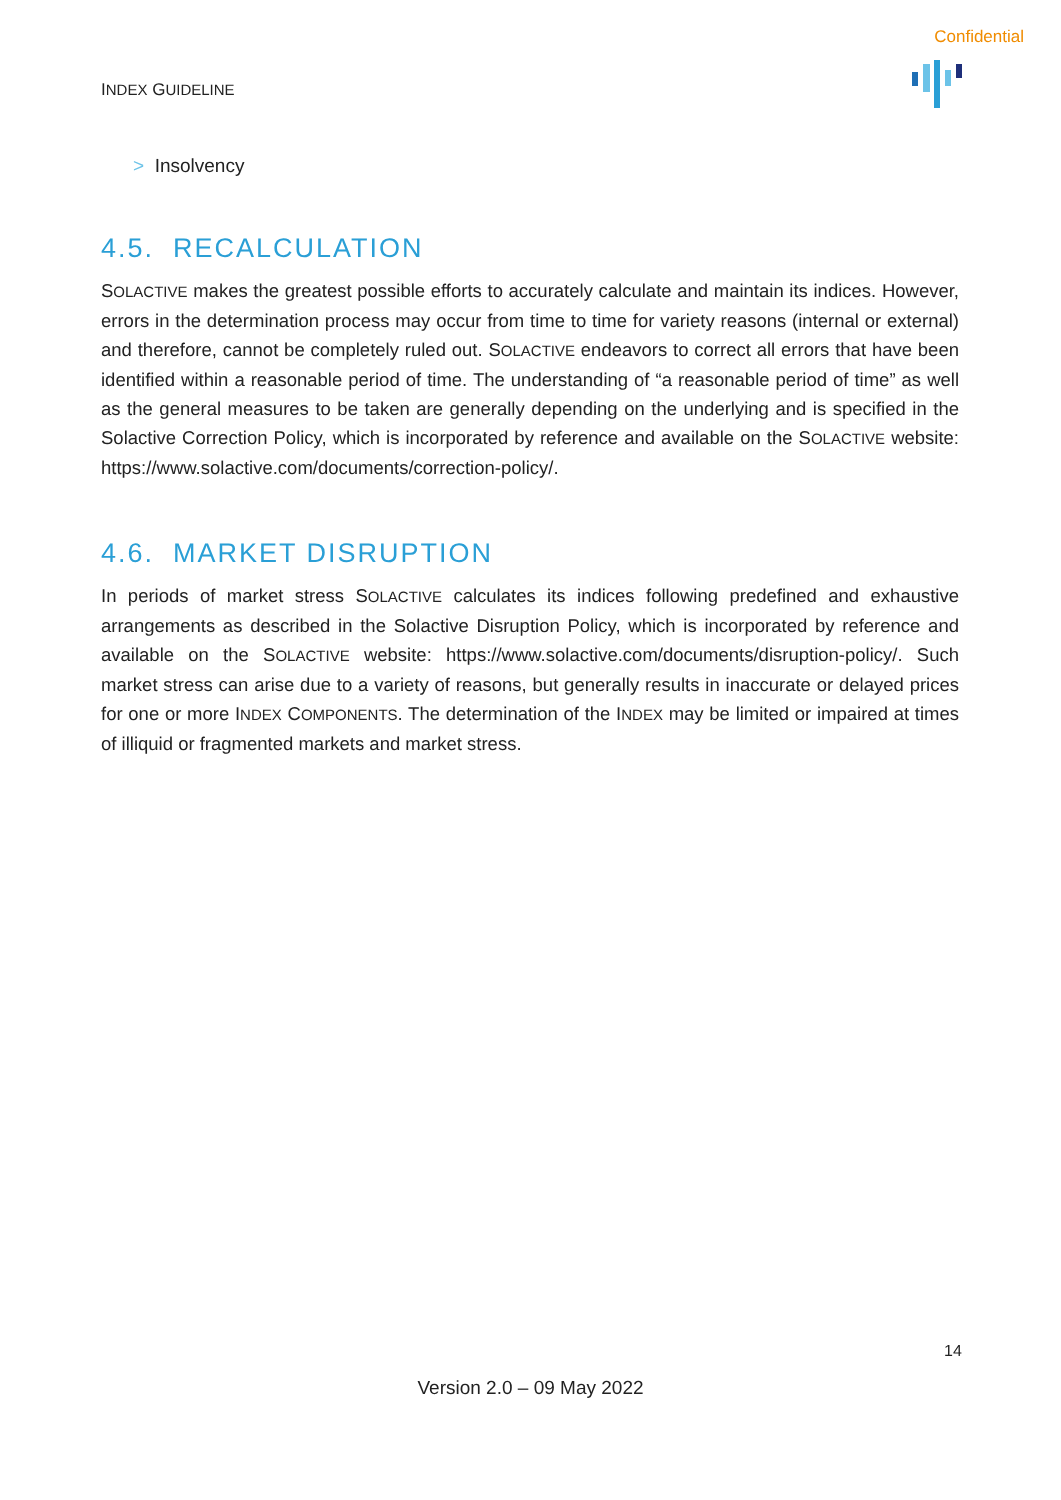Confidential
INDEX GUIDELINE
> Insolvency
4.5. RECALCULATION
SOLACTIVE makes the greatest possible efforts to accurately calculate and maintain its indices. However, errors in the determination process may occur from time to time for variety reasons (internal or external) and therefore, cannot be completely ruled out. SOLACTIVE endeavors to correct all errors that have been identified within a reasonable period of time. The understanding of “a reasonable period of time” as well as the general measures to be taken are generally depending on the underlying and is specified in the Solactive Correction Policy, which is incorporated by reference and available on the SOLACTIVE website: https://www.solactive.com/documents/correction-policy/.
4.6. MARKET DISRUPTION
In periods of market stress SOLACTIVE calculates its indices following predefined and exhaustive arrangements as described in the Solactive Disruption Policy, which is incorporated by reference and available on the SOLACTIVE website: https://www.solactive.com/documents/disruption-policy/. Such market stress can arise due to a variety of reasons, but generally results in inaccurate or delayed prices for one or more INDEX COMPONENTS. The determination of the INDEX may be limited or impaired at times of illiquid or fragmented markets and market stress.
14
Version 2.0 – 09 May 2022